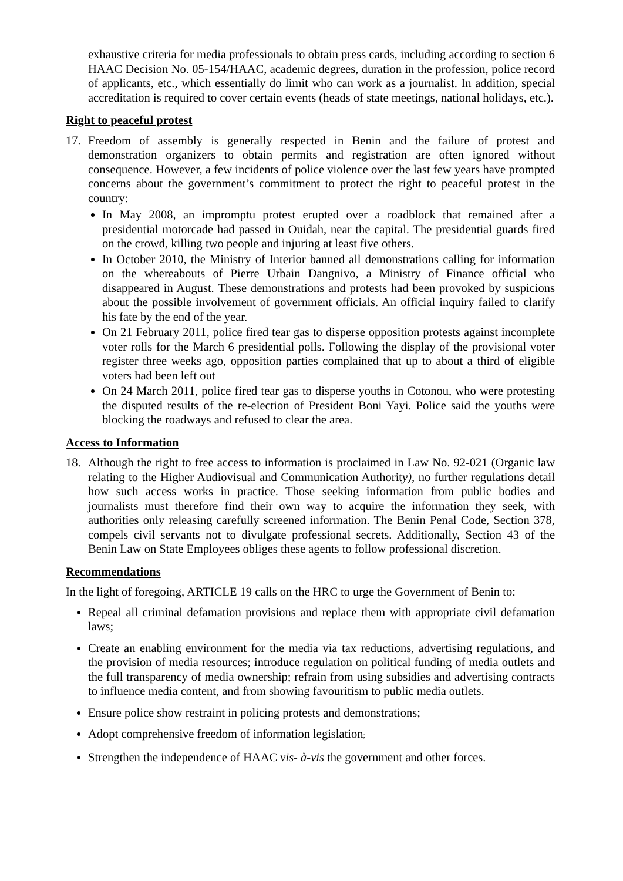exhaustive criteria for media professionals to obtain press cards, including according to section 6 HAAC Decision No. 05-154/HAAC, academic degrees, duration in the profession, police record of applicants, etc., which essentially do limit who can work as a journalist. In addition, special accreditation is required to cover certain events (heads of state meetings, national holidays, etc.).
Right to peaceful protest
17. Freedom of assembly is generally respected in Benin and the failure of protest and demonstration organizers to obtain permits and registration are often ignored without consequence. However, a few incidents of police violence over the last few years have prompted concerns about the government’s commitment to protect the right to peaceful protest in the country:
In May 2008, an impromptu protest erupted over a roadblock that remained after a presidential motorcade had passed in Ouidah, near the capital. The presidential guards fired on the crowd, killing two people and injuring at least five others.
In October 2010, the Ministry of Interior banned all demonstrations calling for information on the whereabouts of Pierre Urbain Dangnivo, a Ministry of Finance official who disappeared in August. These demonstrations and protests had been provoked by suspicions about the possible involvement of government officials. An official inquiry failed to clarify his fate by the end of the year.
On 21 February 2011, police fired tear gas to disperse opposition protests against incomplete voter rolls for the March 6 presidential polls. Following the display of the provisional voter register three weeks ago, opposition parties complained that up to about a third of eligible voters had been left out
On 24 March 2011, police fired tear gas to disperse youths in Cotonou, who were protesting the disputed results of the re-election of President Boni Yayi. Police said the youths were blocking the roadways and refused to clear the area.
Access to Information
18. Although the right to free access to information is proclaimed in Law No. 92-021 (Organic law relating to the Higher Audiovisual and Communication Authority), no further regulations detail how such access works in practice. Those seeking information from public bodies and journalists must therefore find their own way to acquire the information they seek, with authorities only releasing carefully screened information. The Benin Penal Code, Section 378, compels civil servants not to divulgate professional secrets. Additionally, Section 43 of the Benin Law on State Employees obliges these agents to follow professional discretion.
Recommendations
In the light of foregoing, ARTICLE 19 calls on the HRC to urge the Government of Benin to:
Repeal all criminal defamation provisions and replace them with appropriate civil defamation laws;
Create an enabling environment for the media via tax reductions, advertising regulations, and the provision of media resources; introduce regulation on political funding of media outlets and the full transparency of media ownership; refrain from using subsidies and advertising contracts to influence media content, and from showing favouritism to public media outlets.
Ensure police show restraint in policing protests and demonstrations;
Adopt comprehensive freedom of information legislation;
Strengthen the independence of HAAC vis- à-vis the government and other forces.